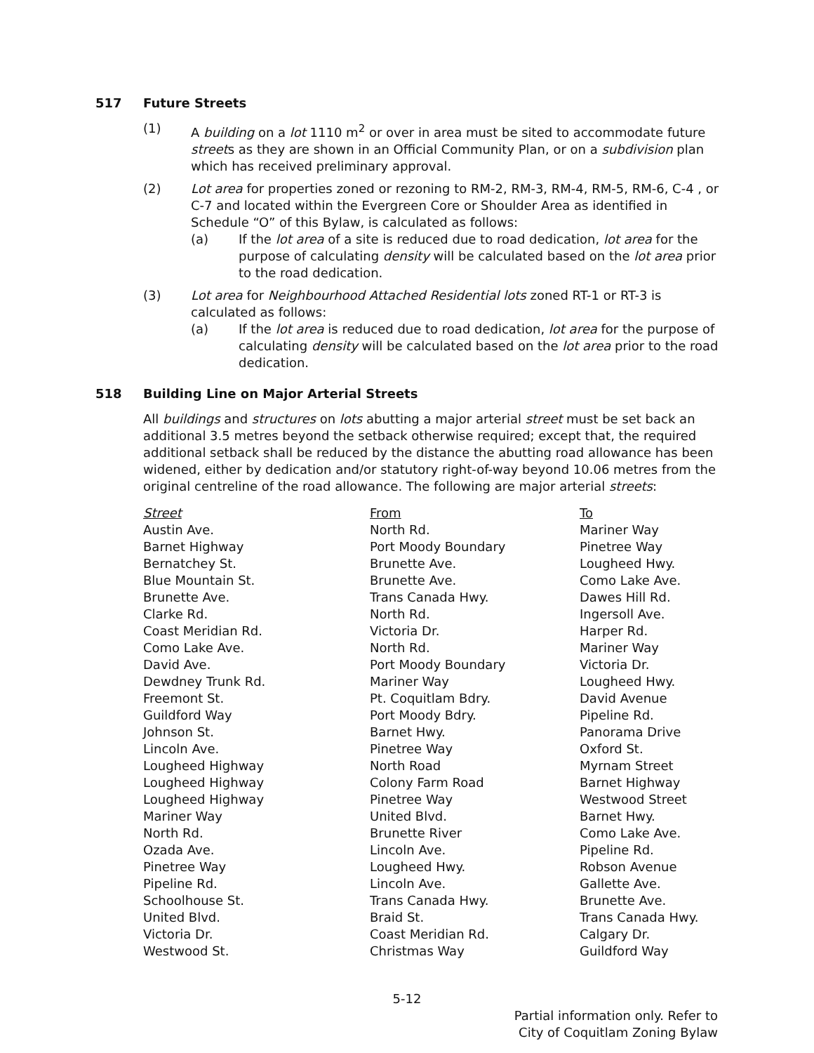517 Future Streets
(1) A building on a lot 1110 m<sup>2</sup> or over in area must be sited to accommodate future streets as they are shown in an Official Community Plan, or on a subdivision plan which has received preliminary approval.
(2) Lot area for properties zoned or rezoning to RM-2, RM-3, RM-4, RM-5, RM-6, C-4 , or C-7 and located within the Evergreen Core or Shoulder Area as identified in Schedule “O” of this Bylaw, is calculated as follows:
(a) If the lot area of a site is reduced due to road dedication, lot area for the purpose of calculating density will be calculated based on the lot area prior to the road dedication.
(3) Lot area for Neighbourhood Attached Residential lots zoned RT-1 or RT-3 is calculated as follows:
(a) If the lot area is reduced due to road dedication, lot area for the purpose of calculating density will be calculated based on the lot area prior to the road dedication.
518 Building Line on Major Arterial Streets
All buildings and structures on lots abutting a major arterial street must be set back an additional 3.5 metres beyond the setback otherwise required; except that, the required additional setback shall be reduced by the distance the abutting road allowance has been widened, either by dedication and/or statutory right-of-way beyond 10.06 metres from the original centreline of the road allowance. The following are major arterial streets:
| Street | From | To |
| --- | --- | --- |
| Austin Ave. | North Rd. | Mariner Way |
| Barnet Highway | Port Moody Boundary | Pinetree Way |
| Bernatchey St. | Brunette Ave. | Lougheed Hwy. |
| Blue Mountain St. | Brunette Ave. | Como Lake Ave. |
| Brunette Ave. | Trans Canada Hwy. | Dawes Hill Rd. |
| Clarke Rd. | North Rd. | Ingersoll Ave. |
| Coast Meridian Rd. | Victoria Dr. | Harper Rd. |
| Como Lake Ave. | North Rd. | Mariner Way |
| David Ave. | Port Moody Boundary | Victoria Dr. |
| Dewdney Trunk Rd. | Mariner Way | Lougheed Hwy. |
| Freemont St. | Pt. Coquitlam Bdry. | David Avenue |
| Guildford Way | Port Moody Bdry. | Pipeline Rd. |
| Johnson St. | Barnet Hwy. | Panorama Drive |
| Lincoln Ave. | Pinetree Way | Oxford St. |
| Lougheed Highway | North Road | Myrnam Street |
| Lougheed Highway | Colony Farm Road | Barnet Highway |
| Lougheed Highway | Pinetree Way | Westwood Street |
| Mariner Way | United Blvd. | Barnet Hwy. |
| North Rd. | Brunette River | Como Lake Ave. |
| Ozada Ave. | Lincoln Ave. | Pipeline Rd. |
| Pinetree Way | Lougheed Hwy. | Robson Avenue |
| Pipeline Rd. | Lincoln Ave. | Gallette Ave. |
| Schoolhouse St. | Trans Canada Hwy. | Brunette Ave. |
| United Blvd. | Braid St. | Trans Canada Hwy. |
| Victoria Dr. | Coast Meridian Rd. | Calgary Dr. |
| Westwood St. | Christmas Way | Guildford Way |
5-12
Partial information only. Refer to
City of Coquitlam Zoning Bylaw